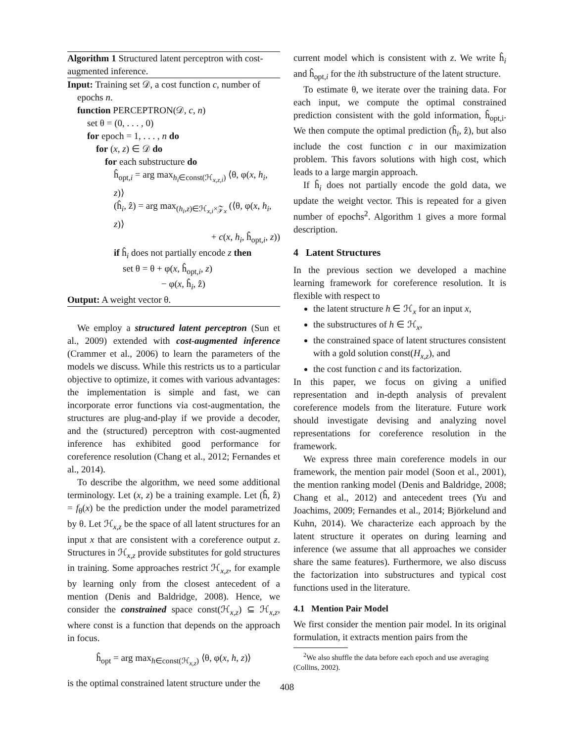Algorithm 1 Structured latent perceptron with cost-augmented inference.
Input: Training set 𝒟, a cost function c, number of
epochs n.
function PERCEPTRON(𝒟, c, n)
set θ = (0, . . . , 0)
for epoch = 1, . . . , n do
for (x, z) ∈ 𝒟 do
for each substructure do
ĥ<sub>opt,i</sub> = arg max<sub>h<sub>i</sub>∈const(ℋ<sub>x,z,i</sub>)</sub> ⟨θ, φ(x, h<sub>i</sub>, z)⟩
(ĥ<sub>i</sub>, ẑ) = arg max<sub>(h<sub>i</sub>,z)∈ℋ<sub>x,i</sub>×𝒵<sub>x</sub></sub> (⟨θ, φ(x, h<sub>i</sub>, z)⟩
+ c(x, h<sub>i</sub>, ĥ<sub>opt,i</sub>, z))
if ĥ<sub>i</sub> does not partially encode z then
set θ = θ + φ(x, ĥ<sub>opt,i</sub>, z)
− φ(x, ĥ<sub>i</sub>, ẑ)
Output: A weight vector θ.
We employ a structured latent perceptron (Sun et al., 2009) extended with cost-augmented inference (Crammer et al., 2006) to learn the parameters of the models we discuss. While this restricts us to a particular objective to optimize, it comes with various advantages: the implementation is simple and fast, we can incorporate error functions via cost-augmentation, the structures are plug-and-play if we provide a decoder, and the (structured) perceptron with cost-augmented inference has exhibited good performance for coreference resolution (Chang et al., 2012; Fernandes et al., 2014).
To describe the algorithm, we need some additional terminology. Let (x, z) be a training example. Let (ĥ, ẑ) = f<sub>θ</sub>(x) be the prediction under the model parametrized by θ. Let ℋ<sub>x,z</sub> be the space of all latent structures for an input x that are consistent with a coreference output z. Structures in ℋ<sub>x,z</sub> provide substitutes for gold structures in training. Some approaches restrict ℋ<sub>x,z</sub>, for example by learning only from the closest antecedent of a mention (Denis and Baldridge, 2008). Hence, we consider the constrained space const(ℋ<sub>x,z</sub>) ⊆ ℋ<sub>x,z</sub>, where const is a function that depends on the approach in focus.
ĥ<sub>opt</sub> = arg max<sub>h∈const(ℋ<sub>x,z</sub>)</sub> ⟨θ, φ(x, h, z)⟩
is the optimal constrained latent structure under the
current model which is consistent with z. We write ĥ<sub>i</sub> and ĥ<sub>opt,i</sub> for the ith substructure of the latent structure.
To estimate θ, we iterate over the training data. For each input, we compute the optimal constrained prediction consistent with the gold information, ĥ<sub>opt,i</sub>. We then compute the optimal prediction (ĥ<sub>i</sub>, ẑ), but also include the cost function c in our maximization problem. This favors solutions with high cost, which leads to a large margin approach.
If ĥ<sub>i</sub> does not partially encode the gold data, we update the weight vector. This is repeated for a given number of epochs<sup>2</sup>. Algorithm 1 gives a more formal description.
4 Latent Structures
In the previous section we developed a machine learning framework for coreference resolution. It is flexible with respect to
the latent structure h ∈ ℋ<sub>x</sub> for an input x,
the substructures of h ∈ ℋ<sub>x</sub>,
the constrained space of latent structures consistent with a gold solution const(H<sub>x,z</sub>), and
the cost function c and its factorization.
In this paper, we focus on giving a unified representation and in-depth analysis of prevalent coreference models from the literature. Future work should investigate devising and analyzing novel representations for coreference resolution in the framework.
We express three main coreference models in our framework, the mention pair model (Soon et al., 2001), the mention ranking model (Denis and Baldridge, 2008; Chang et al., 2012) and antecedent trees (Yu and Joachims, 2009; Fernandes et al., 2014; Björkelund and Kuhn, 2014). We characterize each approach by the latent structure it operates on during learning and inference (we assume that all approaches we consider share the same features). Furthermore, we also discuss the factorization into substructures and typical cost functions used in the literature.
4.1 Mention Pair Model
We first consider the mention pair model. In its original formulation, it extracts mention pairs from the
<sup>2</sup> We also shuffle the data before each epoch and use averaging (Collins, 2002).
408